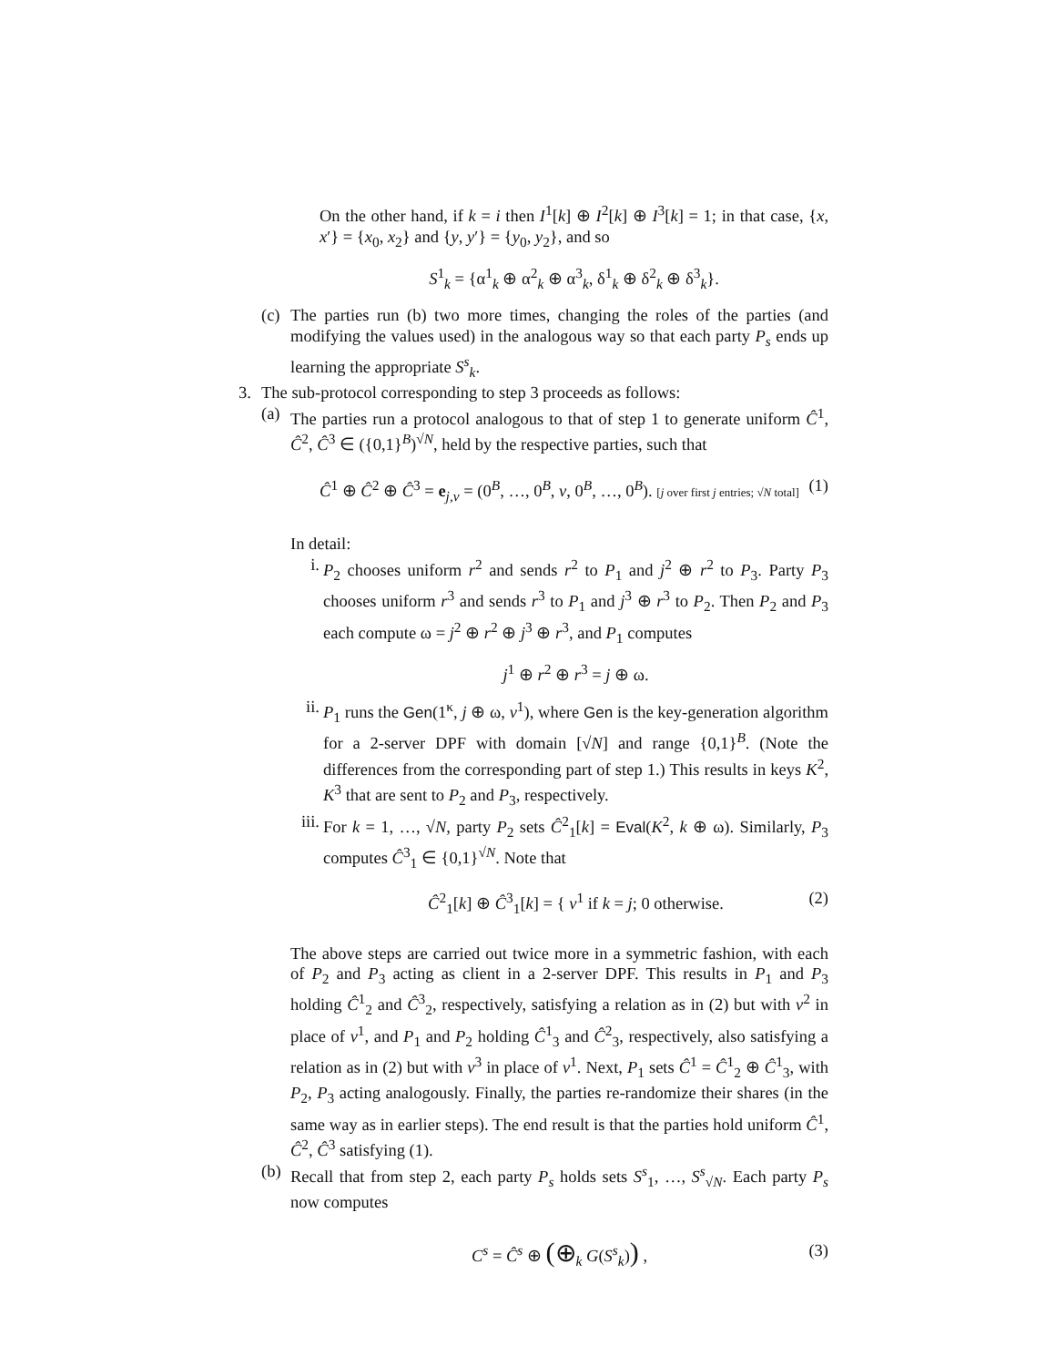On the other hand, if k = i then I<sup>1</sup>[k] ⊕ I<sup>2</sup>[k] ⊕ I<sup>3</sup>[k] = 1; in that case, {x, x′} = {x<sub>0</sub>, x<sub>2</sub>} and {y, y′} = {y<sub>0</sub>, y<sub>2</sub>}, and so
S<sup>1</sup><sub>k</sub> = {α<sup>1</sup><sub>k</sub> ⊕ α<sup>2</sup><sub>k</sub> ⊕ α<sup>3</sup><sub>k</sub>, δ<sup>1</sup><sub>k</sub> ⊕ δ<sup>2</sup><sub>k</sub> ⊕ δ<sup>3</sup><sub>k</sub>}.
(c)
The parties run (b) two more times, changing the roles of the parties (and modifying the values used) in the analogous way so that each party P<sub>s</sub> ends up learning the appropriate S<sup>s</sup><sub>k</sub>.
3. The sub-protocol corresponding to step 3 proceeds as follows:
(a)
The parties run a protocol analogous to that of step 1 to generate uniform Ĉ<sup>1</sup>, Ĉ<sup>2</sup>, Ĉ<sup>3</sup> ∈ ({0,1}<sup>B</sup>)<sup>√N</sup>, held by the respective parties, such that
Ĉ<sup>1</sup> ⊕ Ĉ<sup>2</sup> ⊕ Ĉ<sup>3</sup> = e<sub>j,v</sub> = (0<sup>B</sup>, …, 0<sup>B</sup>, v, 0<sup>B</sup>, …, 0<sup>B</sup>). [j over first j entries; √N total] (1)
In detail:
i. P<sub>2</sub> chooses uniform r<sup>2</sup> and sends r<sup>2</sup> to P<sub>1</sub> and j<sup>2</sup> ⊕ r<sup>2</sup> to P<sub>3</sub>. Party P<sub>3</sub> chooses uniform r<sup>3</sup> and sends r<sup>3</sup> to P<sub>1</sub> and j<sup>3</sup> ⊕ r<sup>3</sup> to P<sub>2</sub>. Then P<sub>2</sub> and P<sub>3</sub> each compute ω = j<sup>2</sup> ⊕ r<sup>2</sup> ⊕ j<sup>3</sup> ⊕ r<sup>3</sup>, and P<sub>1</sub> computes
j<sup>1</sup> ⊕ r<sup>2</sup> ⊕ r<sup>3</sup> = j ⊕ ω.
ii.
P<sub>1</sub> runs the Gen(1<sup>κ</sup>, j ⊕ ω, v<sup>1</sup>), where Gen is the key-generation algorithm for a 2-server DPF with domain [√N] and range {0,1}<sup>B</sup>. (Note the differences from the corresponding part of step 1.) This results in keys K<sup>2</sup>, K<sup>3</sup> that are sent to P<sub>2</sub> and P<sub>3</sub>, respectively.
iii.
For k = 1, …, √N, party P<sub>2</sub> sets Ĉ<sup>2</sup><sub>1</sub>[k] = Eval(K<sup>2</sup>, k ⊕ ω). Similarly, P<sub>3</sub> computes Ĉ<sup>3</sup><sub>1</sub> ∈ {0,1}<sup>√N</sup>. Note that
Ĉ<sup>2</sup><sub>1</sub>[k] ⊕ Ĉ<sup>3</sup><sub>1</sub>[k] = { v<sup>1</sup> if k = j; 0 otherwise. (2)
The above steps are carried out twice more in a symmetric fashion, with each of P<sub>2</sub> and P<sub>3</sub> acting as client in a 2-server DPF. This results in P<sub>1</sub> and P<sub>3</sub> holding Ĉ<sup>1</sup><sub>2</sub> and Ĉ<sup>3</sup><sub>2</sub>, respectively, satisfying a relation as in (2) but with v<sup>2</sup> in place of v<sup>1</sup>, and P<sub>1</sub> and P<sub>2</sub> holding Ĉ<sup>1</sup><sub>3</sub> and Ĉ<sup>2</sup><sub>3</sub>, respectively, also satisfying a relation as in (2) but with v<sup>3</sup> in place of v<sup>1</sup>. Next, P<sub>1</sub> sets Ĉ<sup>1</sup> = Ĉ<sup>1</sup><sub>2</sub> ⊕ Ĉ<sup>1</sup><sub>3</sub>, with P<sub>2</sub>, P<sub>3</sub> acting analogously. Finally, the parties re-randomize their shares (in the same way as in earlier steps). The end result is that the parties hold uniform Ĉ<sup>1</sup>, Ĉ<sup>2</sup>, Ĉ<sup>3</sup> satisfying (1).
(b)
Recall that from step 2, each party P<sub>s</sub> holds sets S<sup>s</sup><sub>1</sub>, …, S<sup>s</sup><sub>√N</sub>. Each party P<sub>s</sub> now computes
C<sup>s</sup> = Ĉ<sup>s</sup> ⊕ (⊕<sub>k</sub> G(S<sup>s</sup><sub>k</sub>)) , (3)